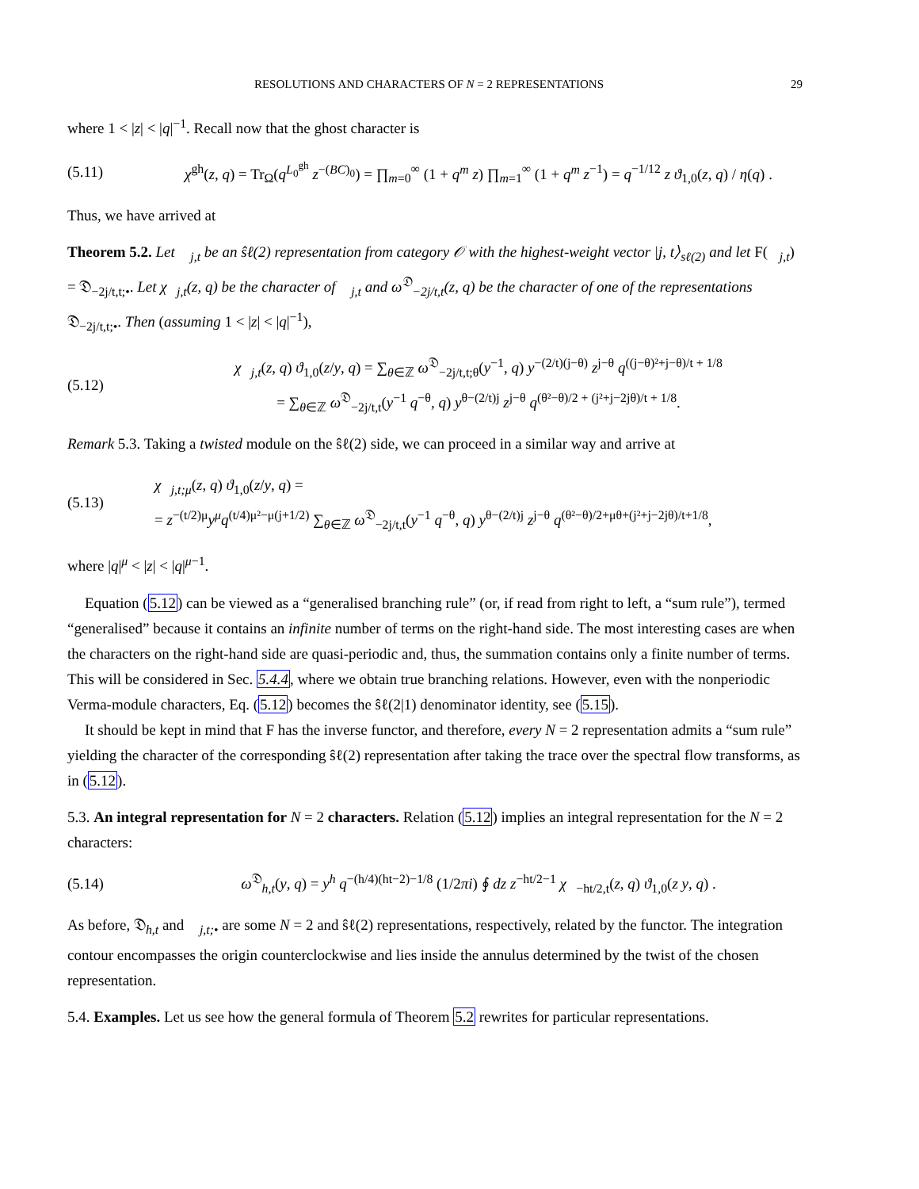RESOLUTIONS AND CHARACTERS OF N = 2 REPRESENTATIONS 29
where 1 < |z| < |q|<sup>−1</sup>. Recall now that the ghost character is
(5.11) χ<sup>gh</sup>(z, q) = Tr<sub>Ω</sub>(q<sup>L<sub>0</sub><sup>gh</sup></sup> z<sup>−(BC)<sub>0</sub></sup>) = ∏<sub>m=0</sub><sup>∞</sup> (1 + q<sup>m</sup> z) ∏<sub>m=1</sub><sup>∞</sup> (1 + q<sup>m</sup> z<sup>−1</sup>) = q<sup>−1/12</sup> z ϑ<sub>1,0</sub>(z, q) / η(q) .
Thus, we have arrived at
Theorem 5.2. Let 𝔆<sub>j,t</sub> be an ŝℓ(2) representation from category 𝒪 with the highest-weight vector |j, t⟩<sub>sℓ(2)</sub> and let F(𝔆<sub>j,t</sub>) = 𝔇<sub>−2j/t,t;•</sub>. Let χ<sup>𝔆</sup><sub>j,t</sub>(z, q) be the character of 𝔆<sub>j,t</sub> and ω<sup>𝔇</sup><sub>−2j/t,t</sub>(z, q) be the character of one of the representations 𝔇<sub>−2j/t,t;•</sub>. Then (assuming 1 < |z| < |q|<sup>−1</sup>),
(5.12) χ<sup>𝔆</sup><sub>j,t</sub>(z, q) ϑ<sub>1,0</sub>(z/y, q) = ∑<sub>θ∈ℤ</sub> ω<sup>𝔇</sup><sub>−2j/t,t;θ</sub>(y<sup>−1</sup>, q) y<sup>−(2/t)(j−θ)</sup> z<sup>j−θ</sup> q<sup>((j−θ)²+j−θ)/t + 1/8</sup>
= ∑<sub>θ∈ℤ</sub> ω<sup>𝔇</sup><sub>−2j/t,t</sub>(y<sup>−1</sup> q<sup>−θ</sup>, q) y<sup>θ−(2/t)j</sup> z<sup>j−θ</sup> q<sup>(θ²−θ)/2 + (j²+j−2jθ)/t + 1/8</sup>.
Remark 5.3. Taking a twisted module on the ŝℓ(2) side, we can proceed in a similar way and arrive at
(5.13) χ<sup>𝔆</sup><sub>j,t;μ</sub>(z, q) ϑ<sub>1,0</sub>(z/y, q) =
= z<sup>−(t/2)μ</sup>y<sup>μ</sup>q<sup>(t/4)μ²−μ(j+1/2)</sup> ∑<sub>θ∈ℤ</sub> ω<sup>𝔇</sup><sub>−2j/t,t</sub>(y<sup>−1</sup> q<sup>−θ</sup>, q) y<sup>θ−(2/t)j</sup> z<sup>j−θ</sup> q<sup>(θ²−θ)/2+μθ+(j²+j−2jθ)/t+1/8</sup>,
where |q|<sup>μ</sup> < |z| < |q|<sup>μ−1</sup>.
Equation (5.12) can be viewed as a “generalised branching rule” (or, if read from right to left, a “sum rule”), termed “generalised” because it contains an infinite number of terms on the right-hand side. The most interesting cases are when the characters on the right-hand side are quasi-periodic and, thus, the summation contains only a finite number of terms. This will be considered in Sec. 5.4.4, where we obtain true branching relations. However, even with the nonperiodic Verma-module characters, Eq. (5.12) becomes the ŝℓ(2|1) denominator identity, see (5.15).
It should be kept in mind that F has the inverse functor, and therefore, every N = 2 representation admits a “sum rule” yielding the character of the corresponding ŝℓ(2) representation after taking the trace over the spectral flow transforms, as in (5.12).
5.3. An integral representation for N = 2 characters. Relation (5.12) implies an integral representation for the N = 2 characters:
(5.14) ω<sup>𝔇</sup><sub>h,t</sub>(y, q) = y<sup>h</sup> q<sup>−(h/4)(ht−2)−1/8</sup> (1/2πi) ∮ dz z<sup>−ht/2−1</sup> χ<sup>𝔆</sup><sub>−ht/2,t</sub>(z, q) ϑ<sub>1,0</sub>(z y, q) .
As before, 𝔇<sub>h,t</sub> and 𝔆<sub>j,t;•</sub> are some N = 2 and ŝℓ(2) representations, respectively, related by the functor. The integration contour encompasses the origin counterclockwise and lies inside the annulus determined by the twist of the chosen 𝔆 representation.
5.4. Examples. Let us see how the general formula of Theorem 5.2 rewrites for particular representations.